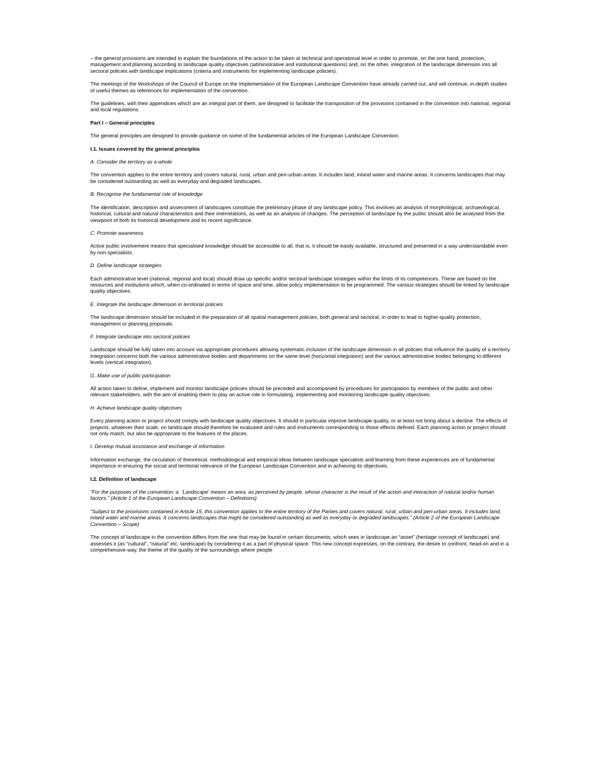– the general provisions are intended to explain the foundations of the action to be taken at technical and operational level in order to promote, on the one hand, protection, management and planning according to landscape quality objectives (administrative and institutional questions) and, on the other, integration of the landscape dimension into all sectoral policies with landscape implications (criteria and instruments for implementing landscape policies).
The meetings of the Workshops of the Council of Europe on the Implementation of the European Landscape Convention have already carried out, and will continue, in-depth studies of useful themes as references for implementation of the convention.
The guidelines, with their appendices which are an integral part of them, are designed to facilitate the transposition of the provisions contained in the convention into national, regional and local regulations.
Part I – General principles
The general principles are designed to provide guidance on some of the fundamental articles of the European Landscape Convention.
I.1. Issues covered by the general principles
A. Consider the territory as a whole
The convention applies to the entire territory and covers natural, rural, urban and peri-urban areas. It includes land, inland water and marine areas. It concerns landscapes that may be considered outstanding as well as everyday and degraded landscapes.
B. Recognise the fundamental role of knowledge
The identification, description and assessment of landscapes constitute the preliminary phase of any landscape policy. This involves an analysis of morphological, archaeological, historical, cultural and natural characteristics and their interrelations, as well as an analysis of changes. The perception of landscape by the public should also be analysed from the viewpoint of both its historical development and its recent significance.
C. Promote awareness
Active public involvement means that specialised knowledge should be accessible to all, that is, it should be easily available, structured and presented in a way understandable even by non-specialists.
D. Define landscape strategies
Each administrative level (national, regional and local) should draw up specific and/or sectoral landscape strategies within the limits of its competences. These are based on the resources and institutions which, when co-ordinated in terms of space and time, allow policy implementation to be programmed. The various strategies should be linked by landscape quality objectives.
E. Integrate the landscape dimension in territorial policies
The landscape dimension should be included in the preparation of all spatial management policies, both general and sectoral, in order to lead to higher-quality protection, management or planning proposals.
F. Integrate landscape into sectoral policies
Landscape should be fully taken into account via appropriate procedures allowing systematic inclusion of the landscape dimension in all policies that influence the quality of a territory. Integration concerns both the various administrative bodies and departments on the same level (horizontal integration) and the various administrative bodies belonging to different levels (vertical integration).
G. Make use of public participation
All action taken to define, implement and monitor landscape policies should be preceded and accompanied by procedures for participation by members of the public and other relevant stakeholders, with the aim of enabling them to play an active role in formulating, implementing and monitoring landscape quality objectives.
H. Achieve landscape quality objectives
Every planning action or project should comply with landscape quality objectives. It should in particular improve landscape quality, or at least not bring about a decline. The effects of projects, whatever their scale, on landscape should therefore be evaluated and rules and instruments corresponding to those effects defined. Each planning action or project should not only match, but also be appropriate to the features of the places.
I. Develop mutual assistance and exchange of information
Information exchange, the circulation of theoretical, methodological and empirical ideas between landscape specialists and learning from these experiences are of fundamental importance in ensuring the social and territorial relevance of the European Landscape Convention and in achieving its objectives.
I.2. Definition of landscape
“For the purposes of the convention: a. ‘Landscape’ means an area, as perceived by people, whose character is the result of the action and interaction of natural and/or human factors.” (Article 1 of the European Landscape Convention – Definitions)
“Subject to the provisions contained in Article 15, this convention applies to the entire territory of the Parties and covers natural, rural, urban and peri-urban areas. It includes land, inland water and marine areas. It concerns landscapes that might be considered outstanding as well as everyday or degraded landscapes.” (Article 2 of the European Landscape Convention – Scope)
The concept of landscape in the convention differs from the one that may be found in certain documents, which sees in landscape an “asset” (heritage concept of landscape) and assesses it (as “cultural”, “natural” etc. landscape) by considering it as a part of physical space. This new concept expresses, on the contrary, the desire to confront, head-on and in a comprehensive way, the theme of the quality of the surroundings where people